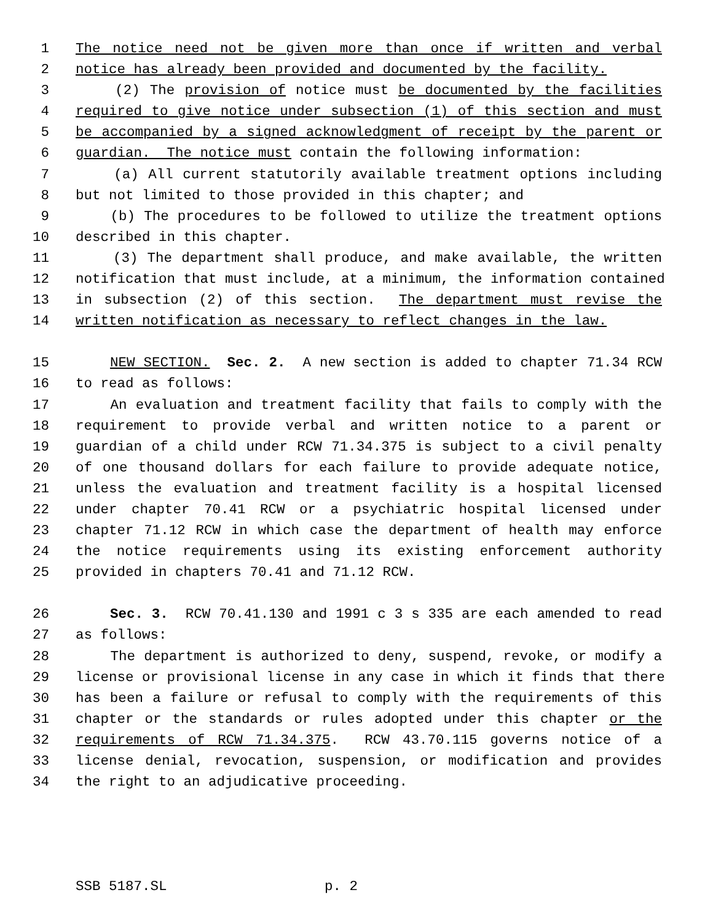1 The notice need not be given more than once if written and verbal
2 notice has already been provided and documented by the facility.
3 (2) The provision of notice must be documented by the facilities
4 required to give notice under subsection (1) of this section and must
5 be accompanied by a signed acknowledgment of receipt by the parent or
6 guardian. The notice must contain the following information:
7 (a) All current statutorily available treatment options including
8 but not limited to those provided in this chapter; and
9 (b) The procedures to be followed to utilize the treatment options
10 described in this chapter.
11 (3) The department shall produce, and make available, the written
12 notification that must include, at a minimum, the information contained
13 in subsection (2) of this section. The department must revise the
14 written notification as necessary to reflect changes in the law.
15 NEW SECTION. Sec. 2. A new section is added to chapter 71.34 RCW
16 to read as follows:
17 An evaluation and treatment facility that fails to comply with the
18 requirement to provide verbal and written notice to a parent or
19 guardian of a child under RCW 71.34.375 is subject to a civil penalty
20 of one thousand dollars for each failure to provide adequate notice,
21 unless the evaluation and treatment facility is a hospital licensed
22 under chapter 70.41 RCW or a psychiatric hospital licensed under
23 chapter 71.12 RCW in which case the department of health may enforce
24 the notice requirements using its existing enforcement authority
25 provided in chapters 70.41 and 71.12 RCW.
26 Sec. 3. RCW 70.41.130 and 1991 c 3 s 335 are each amended to read
27 as follows:
28 The department is authorized to deny, suspend, revoke, or modify a
29 license or provisional license in any case in which it finds that there
30 has been a failure or refusal to comply with the requirements of this
31 chapter or the standards or rules adopted under this chapter or the
32 requirements of RCW 71.34.375. RCW 43.70.115 governs notice of a
33 license denial, revocation, suspension, or modification and provides
34 the right to an adjudicative proceeding.
SSB 5187.SL p. 2